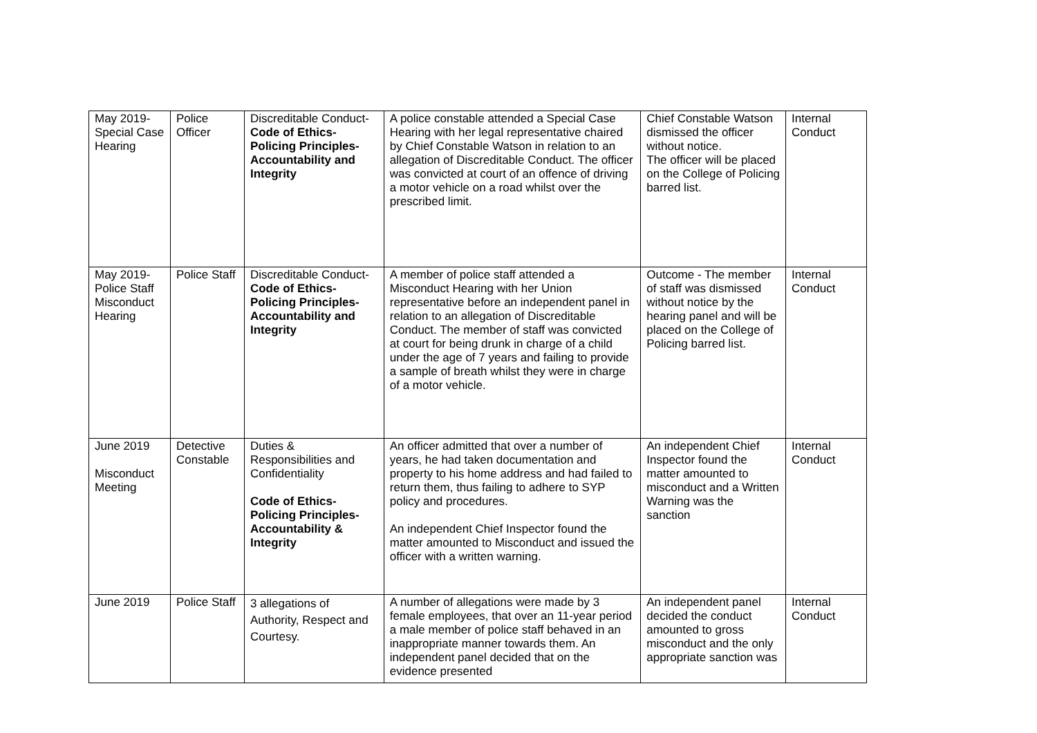| May 2019- Special Case Hearing | Police Officer | Discreditable Conduct- Code of Ethics- Policing Principles- Accountability and Integrity | A police constable attended a Special Case Hearing with her legal representative chaired by Chief Constable Watson in relation to an allegation of Discreditable Conduct. The officer was convicted at court of an offence of driving a motor vehicle on a road whilst over the prescribed limit. | Chief Constable Watson dismissed the officer without notice. The officer will be placed on the College of Policing barred list. | Internal Conduct |
| May 2019- Police Staff Misconduct Hearing | Police Staff | Discreditable Conduct- Code of Ethics- Policing Principles- Accountability and Integrity | A member of police staff attended a Misconduct Hearing with her Union representative before an independent panel in relation to an allegation of Discreditable Conduct. The member of staff was convicted at court for being drunk in charge of a child under the age of 7 years and failing to provide a sample of breath whilst they were in charge of a motor vehicle. | Outcome - The member of staff was dismissed without notice by the hearing panel and will be placed on the College of Policing barred list. | Internal Conduct |
| June 2019 Misconduct Meeting | Detective Constable | Duties & Responsibilities and Confidentiality Code of Ethics- Policing Principles- Accountability & Integrity | An officer admitted that over a number of years, he had taken documentation and property to his home address and had failed to return them, thus failing to adhere to SYP policy and procedures. An independent Chief Inspector found the matter amounted to Misconduct and issued the officer with a written warning. | An independent Chief Inspector found the matter amounted to misconduct and a Written Warning was the sanction | Internal Conduct |
| June 2019 | Police Staff | 3 allegations of Authority, Respect and Courtesy. | A number of allegations were made by 3 female employees, that over an 11-year period a male member of police staff behaved in an inappropriate manner towards them. An independent panel decided that on the evidence presented | An independent panel decided the conduct amounted to gross misconduct and the only appropriate sanction was | Internal Conduct |